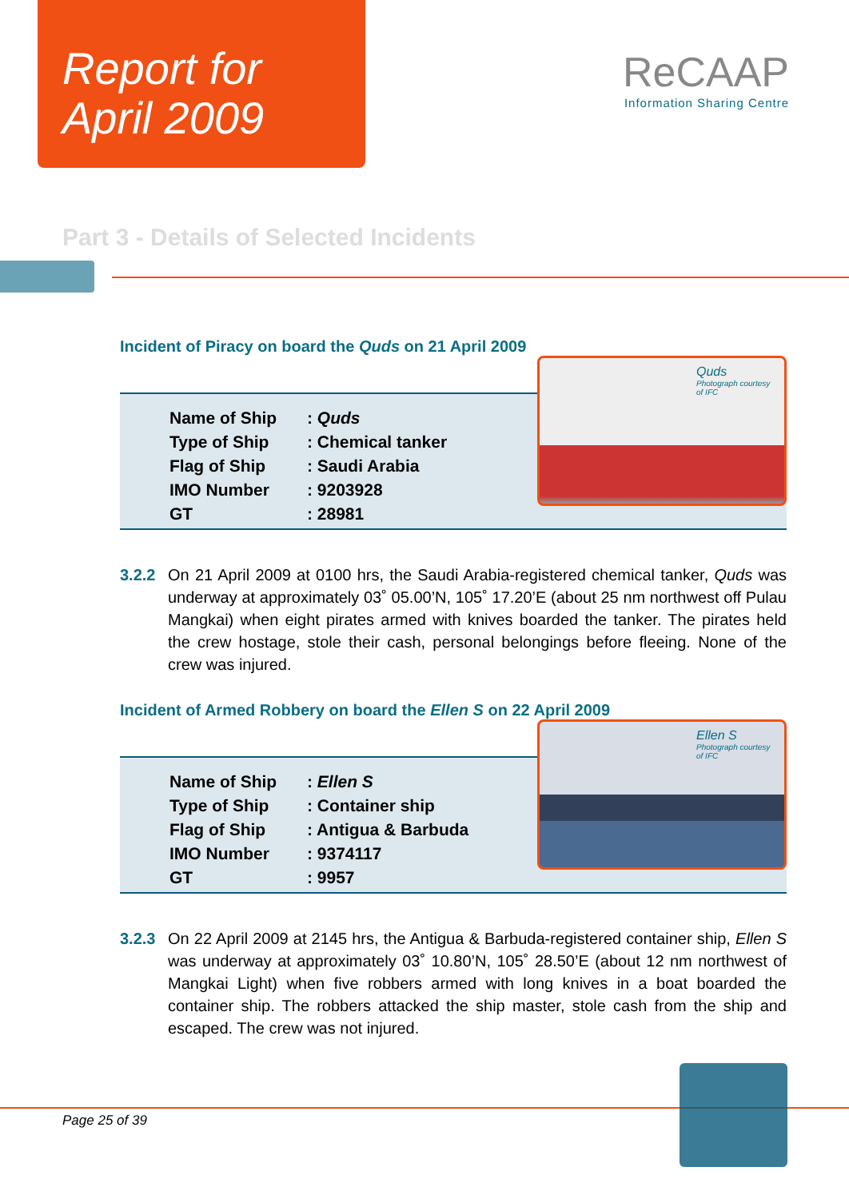Report for
April 2009
ReCAAP
Information Sharing Centre
Part 3 - Details of Selected Incidents
Incident of Piracy on board the Quds on 21 April 2009
Quds
Photograph courtesy of IFC
| Name of Ship | : Quds |
| Type of Ship | : Chemical tanker |
| Flag of Ship | : Saudi Arabia |
| IMO Number | : 9203928 |
| GT | : 28981 |
3.2.2 On 21 April 2009 at 0100 hrs, the Saudi Arabia-registered chemical tanker, Quds was underway at approximately 03˚ 05.00’N, 105˚ 17.20’E (about 25 nm northwest off Pulau Mangkai) when eight pirates armed with knives boarded the tanker. The pirates held the crew hostage, stole their cash, personal belongings before fleeing. None of the crew was injured.
Incident of Armed Robbery on board the Ellen S on 22 April 2009
Ellen S
Photograph courtesy of IFC
| Name of Ship | : Ellen S |
| Type of Ship | : Container ship |
| Flag of Ship | : Antigua & Barbuda |
| IMO Number | : 9374117 |
| GT | : 9957 |
3.2.3 On 22 April 2009 at 2145 hrs, the Antigua & Barbuda-registered container ship, Ellen S was underway at approximately 03˚ 10.80’N, 105˚ 28.50’E (about 12 nm northwest of Mangkai Light) when five robbers armed with long knives in a boat boarded the container ship. The robbers attacked the ship master, stole cash from the ship and escaped. The crew was not injured.
Page 25 of 39